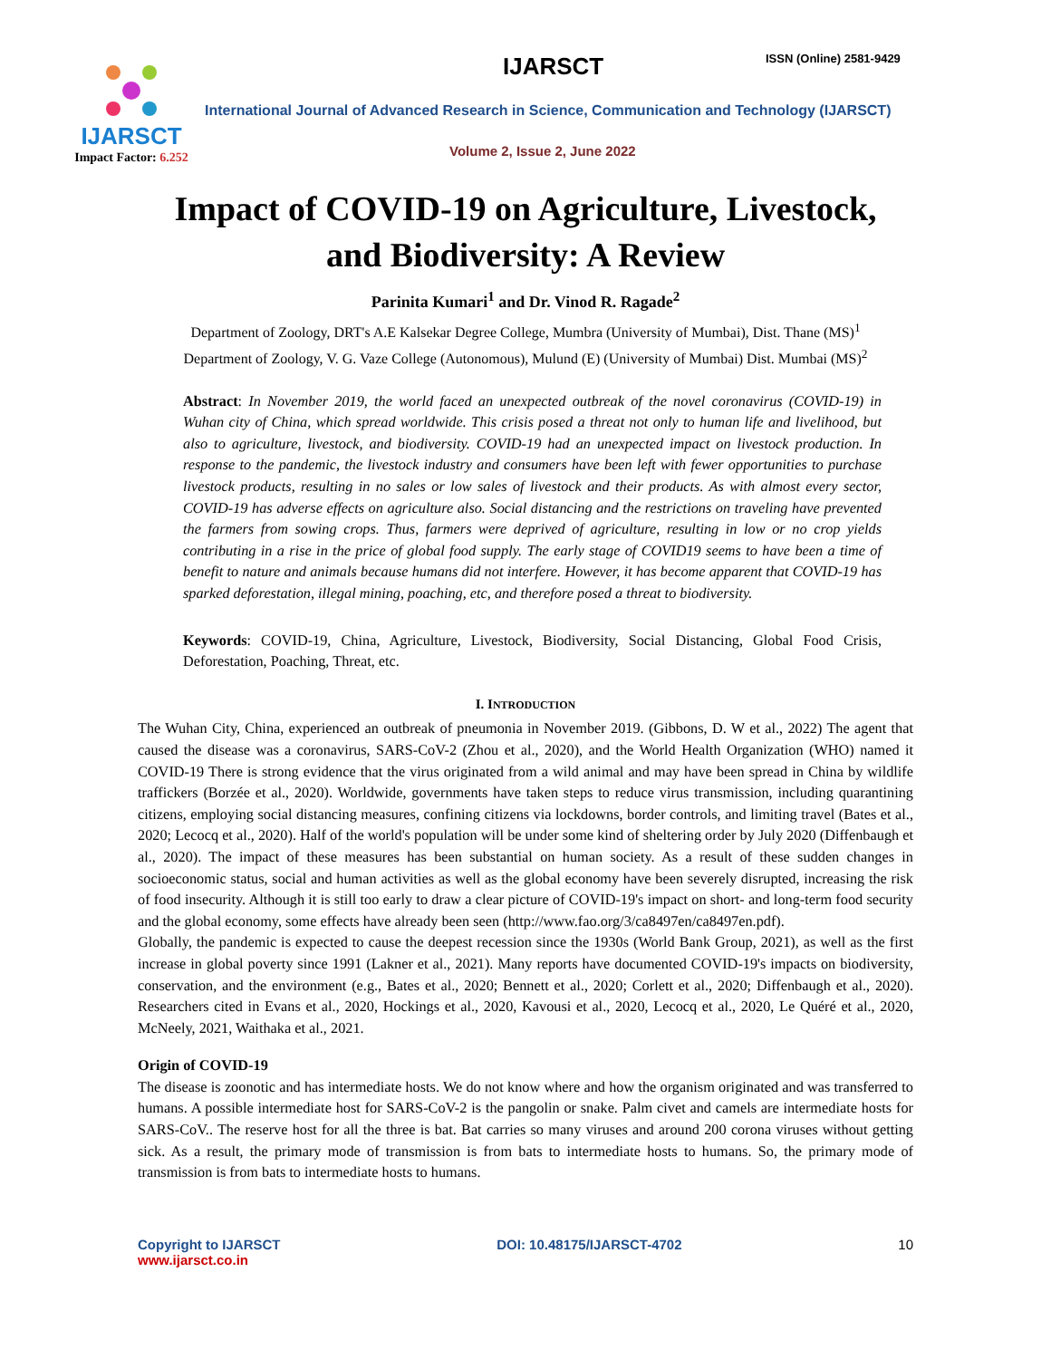IJARSCT
Impact Factor: 6.252
IJARSCT ISSN (Online) 2581-9429
International Journal of Advanced Research in Science, Communication and Technology (IJARSCT)
Volume 2, Issue 2, June 2022
Impact of COVID-19 on Agriculture, Livestock,
and Biodiversity: A Review
Parinita Kumari<sup>1</sup> and Dr. Vinod R. Ragade<sup>2</sup>
Department of Zoology, DRT's A.E Kalsekar Degree College, Mumbra (University of Mumbai), Dist. Thane (MS)<sup>1</sup>
Department of Zoology, V. G. Vaze College (Autonomous), Mulund (E) (University of Mumbai) Dist. Mumbai (MS)<sup>2</sup>
Abstract: In November 2019, the world faced an unexpected outbreak of the novel coronavirus (COVID-19) in Wuhan city of China, which spread worldwide. This crisis posed a threat not only to human life and livelihood, but also to agriculture, livestock, and biodiversity. COVID-19 had an unexpected impact on livestock production. In response to the pandemic, the livestock industry and consumers have been left with fewer opportunities to purchase livestock products, resulting in no sales or low sales of livestock and their products. As with almost every sector, COVID-19 has adverse effects on agriculture also. Social distancing and the restrictions on traveling have prevented the farmers from sowing crops. Thus, farmers were deprived of agriculture, resulting in low or no crop yields contributing in a rise in the price of global food supply. The early stage of COVID19 seems to have been a time of benefit to nature and animals because humans did not interfere. However, it has become apparent that COVID-19 has sparked deforestation, illegal mining, poaching, etc, and therefore posed a threat to biodiversity.
Keywords: COVID-19, China, Agriculture, Livestock, Biodiversity, Social Distancing, Global Food Crisis, Deforestation, Poaching, Threat, etc.
I. INTRODUCTION
The Wuhan City, China, experienced an outbreak of pneumonia in November 2019. (Gibbons, D. W et al., 2022) The agent that caused the disease was a coronavirus, SARS-CoV-2 (Zhou et al., 2020), and the World Health Organization (WHO) named it COVID-19 There is strong evidence that the virus originated from a wild animal and may have been spread in China by wildlife traffickers (Borzée et al., 2020). Worldwide, governments have taken steps to reduce virus transmission, including quarantining citizens, employing social distancing measures, confining citizens via lockdowns, border controls, and limiting travel (Bates et al., 2020; Lecocq et al., 2020). Half of the world's population will be under some kind of sheltering order by July 2020 (Diffenbaugh et al., 2020). The impact of these measures has been substantial on human society. As a result of these sudden changes in socioeconomic status, social and human activities as well as the global economy have been severely disrupted, increasing the risk of food insecurity. Although it is still too early to draw a clear picture of COVID-19's impact on short- and long-term food security and the global economy, some effects have already been seen (http://www.fao.org/3/ca8497en/ca8497en.pdf).
Globally, the pandemic is expected to cause the deepest recession since the 1930s (World Bank Group, 2021), as well as the first increase in global poverty since 1991 (Lakner et al., 2021). Many reports have documented COVID-19's impacts on biodiversity, conservation, and the environment (e.g., Bates et al., 2020; Bennett et al., 2020; Corlett et al., 2020; Diffenbaugh et al., 2020). Researchers cited in Evans et al., 2020, Hockings et al., 2020, Kavousi et al., 2020, Lecocq et al., 2020, Le Quéré et al., 2020, McNeely, 2021, Waithaka et al., 2021.
Origin of COVID-19
The disease is zoonotic and has intermediate hosts. We do not know where and how the organism originated and was transferred to humans. A possible intermediate host for SARS-CoV-2 is the pangolin or snake. Palm civet and camels are intermediate hosts for SARS-CoV.. The reserve host for all the three is bat. Bat carries so many viruses and around 200 corona viruses without getting sick. As a result, the primary mode of transmission is from bats to intermediate hosts to humans. So, the primary mode of transmission is from bats to intermediate hosts to humans.
Copyright to IJARSCT
www.ijarsct.co.in
DOI: 10.48175/IJARSCT-4702 10